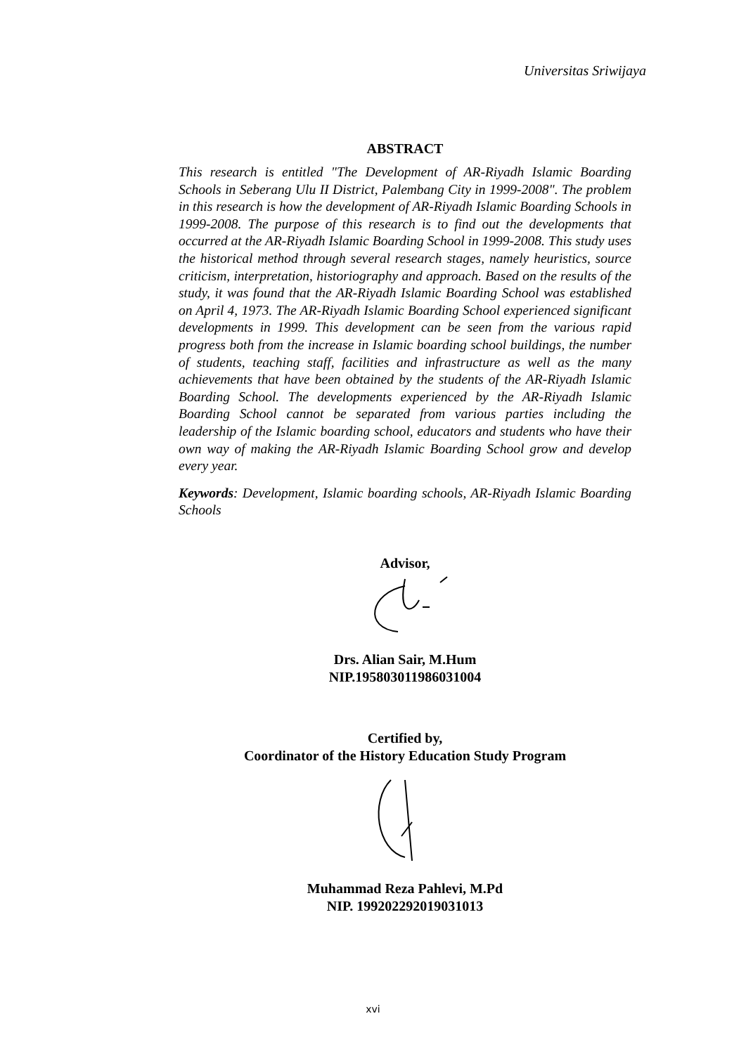Universitas Sriwijaya
ABSTRACT
This research is entitled "The Development of AR-Riyadh Islamic Boarding Schools in Seberang Ulu II District, Palembang City in 1999-2008". The problem in this research is how the development of AR-Riyadh Islamic Boarding Schools in 1999-2008. The purpose of this research is to find out the developments that occurred at the AR-Riyadh Islamic Boarding School in 1999-2008. This study uses the historical method through several research stages, namely heuristics, source criticism, interpretation, historiography and approach. Based on the results of the study, it was found that the AR-Riyadh Islamic Boarding School was established on April 4, 1973. The AR-Riyadh Islamic Boarding School experienced significant developments in 1999. This development can be seen from the various rapid progress both from the increase in Islamic boarding school buildings, the number of students, teaching staff, facilities and infrastructure as well as the many achievements that have been obtained by the students of the AR-Riyadh Islamic Boarding School. The developments experienced by the AR-Riyadh Islamic Boarding School cannot be separated from various parties including the leadership of the Islamic boarding school, educators and students who have their own way of making the AR-Riyadh Islamic Boarding School grow and develop every year.
Keywords: Development, Islamic boarding schools, AR-Riyadh Islamic Boarding Schools
Advisor,
Drs. Alian Sair, M.Hum
NIP.195803011986031004
Certified by,
Coordinator of the History Education Study Program
Muhammad Reza Pahlevi, M.Pd
NIP. 199202292019031013
xvi